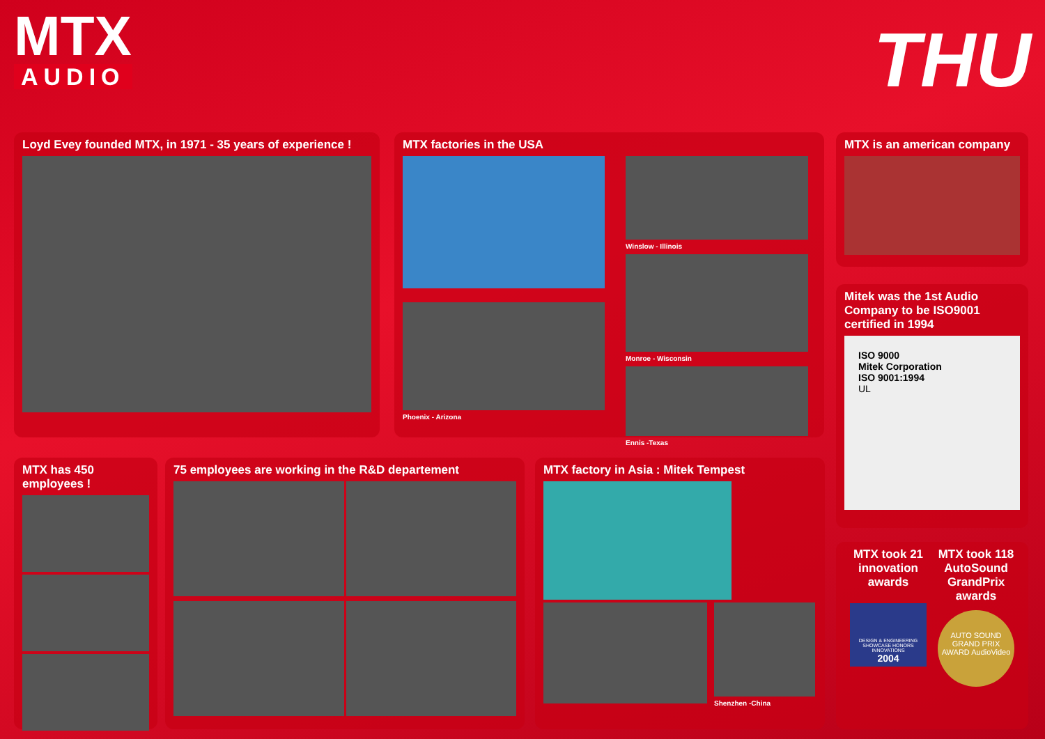MTX
AUDIO
THU
Loyd Evey founded MTX, in 1971 - 35 years of experience !
MTX factories in the USA
Phoenix - Arizona Winslow - Illinois
Monroe - Wisconsin
Ennis -Texas
MTX is an american company
Mitek was the 1st Audio Company to be ISO9001 certified in 1994
ISO 9000
Mitek Corporation
ISO 9001:1994
UL
MTX has 450 employees !
75 employees are working in the R&D departement
MTX factory in Asia : Mitek Tempest
Shenzhen -China
MTX took 21 innovation awards
DESIGN & ENGINEERING SHOWCASE HONORS
INNOVATIONS
2004
MTX took 118 AutoSound GrandPrix awards
AUTO SOUND GRAND PRIX AWARD AudioVideo